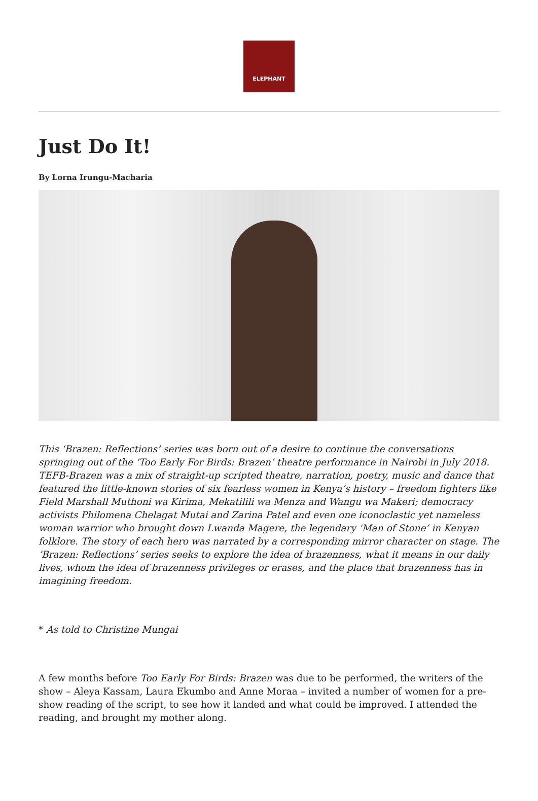ELEPHANT
Just Do It!
By Lorna Irungu-Macharia
This ‘Brazen: Reflections’ series was born out of a desire to continue the conversations springing out of the ‘Too Early For Birds: Brazen’ theatre performance in Nairobi in July 2018. TEFB-Brazen was a mix of straight-up scripted theatre, narration, poetry, music and dance that featured the little-known stories of six fearless women in Kenya’s history – freedom fighters like Field Marshall Muthoni wa Kirima, Mekatilili wa Menza and Wangu wa Makeri; democracy activists Philomena Chelagat Mutai and Zarina Patel and even one iconoclastic yet nameless woman warrior who brought down Lwanda Magere, the legendary ‘Man of Stone’ in Kenyan folklore. The story of each hero was narrated by a corresponding mirror character on stage. The ‘Brazen: Reflections’ series seeks to explore the idea of brazenness, what it means in our daily lives, whom the idea of brazenness privileges or erases, and the place that brazenness has in imagining freedom.
* As told to Christine Mungai
A few months before Too Early For Birds: Brazen was due to be performed, the writers of the show – Aleya Kassam, Laura Ekumbo and Anne Moraa – invited a number of women for a pre-show reading of the script, to see how it landed and what could be improved. I attended the reading, and brought my mother along.